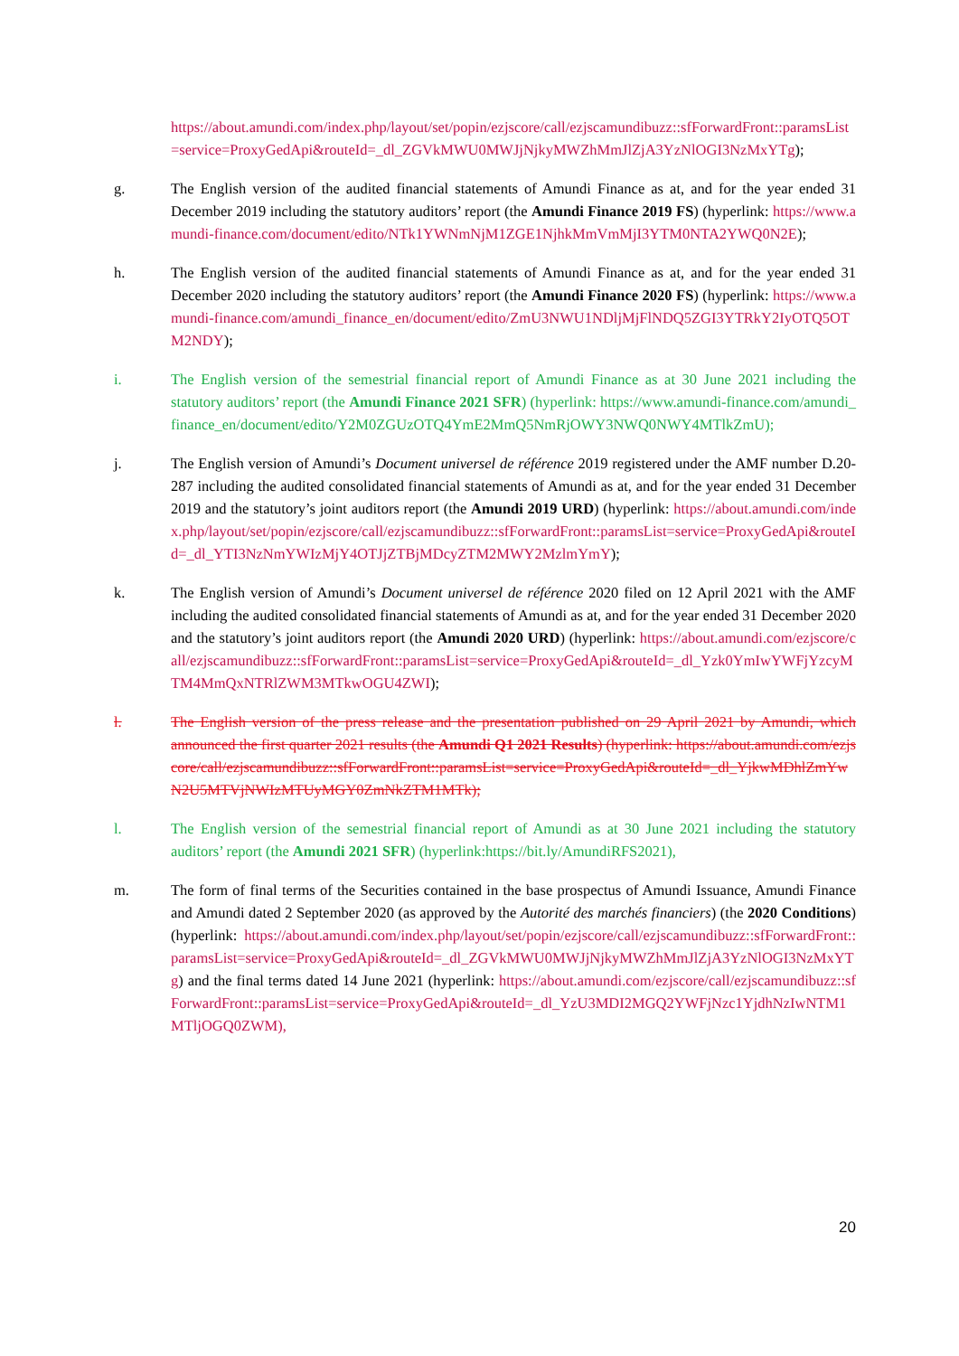https://about.amundi.com/index.php/layout/set/popin/ezjscore/call/ezjscamundibuzz::sfForwardFront::paramsList=service=ProxyGedApi&routeId=_dl_ZGVkMWU0MWJjNjkyMWZhMmJlZjA3YzNlOGI3NzMxYTg);
g. The English version of the audited financial statements of Amundi Finance as at, and for the year ended 31 December 2019 including the statutory auditors’ report (the Amundi Finance 2019 FS) (hyperlink: https://www.amundi-finance.com/document/edito/NTk1YWNmNjM1ZGE1NjhkMmVmMjI3YTM0NTA2YWQ0N2E);
h. The English version of the audited financial statements of Amundi Finance as at, and for the year ended 31 December 2020 including the statutory auditors’ report (the Amundi Finance 2020 FS) (hyperlink: https://www.amundi-finance.com/amundi_finance_en/document/edito/ZmU3NWU1NDljMjFlNDQ5ZGI3YTRkY2IyOTQ5OTM2NDY);
i. The English version of the semestrial financial report of Amundi Finance as at 30 June 2021 including the statutory auditors’ report (the Amundi Finance 2021 SFR) (hyperlink: https://www.amundi-finance.com/amundi_finance_en/document/edito/Y2M0ZGUzOTQ4YmE2MmQ5NmRjOWY3NWQ0NWY4MTlkZmU);
j. The English version of Amundi’s Document universel de référence 2019 registered under the AMF number D.20-287 including the audited consolidated financial statements of Amundi as at, and for the year ended 31 December 2019 and the statutory’s joint auditors report (the Amundi 2019 URD) (hyperlink: https://about.amundi.com/index.php/layout/set/popin/ezjscore/call/ezjscamundibuzz::sfForwardFront::paramsList=service=ProxyGedApi&routeId=_dl_YTI3NzNmYWIzMjY4OTJjZTBjMDcyZTM2MWY2MzlmYmY);
k. The English version of Amundi’s Document universel de référence 2020 filed on 12 April 2021 with the AMF including the audited consolidated financial statements of Amundi as at, and for the year ended 31 December 2020 and the statutory’s joint auditors report (the Amundi 2020 URD) (hyperlink: https://about.amundi.com/ezjscore/call/ezjscamundibuzz::sfForwardFront::paramsList=service=ProxyGedApi&routeId=_dl_Yzk0YmIwYWFjYzcyMTM4MmQxNTRlZWM3MTkwOGU4ZWI);
l. The English version of the press release and the presentation published on 29 April 2021 by Amundi, which announced the first quarter 2021 results (the Amundi Q1 2021 Results) (hyperlink: https://about.amundi.com/ezjscore/call/ezjscamundibuzz::sfForwardFront::paramsList=service=ProxyGedApi&routeId=_dl_YjkwMDhlZmYwN2U5MTVjNWIzMTUyMGY0ZmNkZTM1MTk);
l. The English version of the semestrial financial report of Amundi as at 30 June 2021 including the statutory auditors’ report (the Amundi 2021 SFR) (hyperlink:https://bit.ly/AmundiRFS2021),
m. The form of final terms of the Securities contained in the base prospectus of Amundi Issuance, Amundi Finance and Amundi dated 2 September 2020 (as approved by the Autorité des marchés financiers) (the 2020 Conditions) (hyperlink: https://about.amundi.com/index.php/layout/set/popin/ezjscore/call/ezjscamundibuzz::sfForwardFront::paramsList=service=ProxyGedApi&routeId=_dl_ZGVkMWU0MWJjNjkyMWZhMmJlZjA3YzNlOGI3NzMxYTg) and the final terms dated 14 June 2021 (hyperlink: https://about.amundi.com/ezjscore/call/ezjscamundibuzz::sfForwardFront::paramsList=service=ProxyGedApi&routeId=_dl_YzU3MDI2MGQ2YWFjNzc1YjdhNzIwNTM1MTljOGQ0ZWM),
20